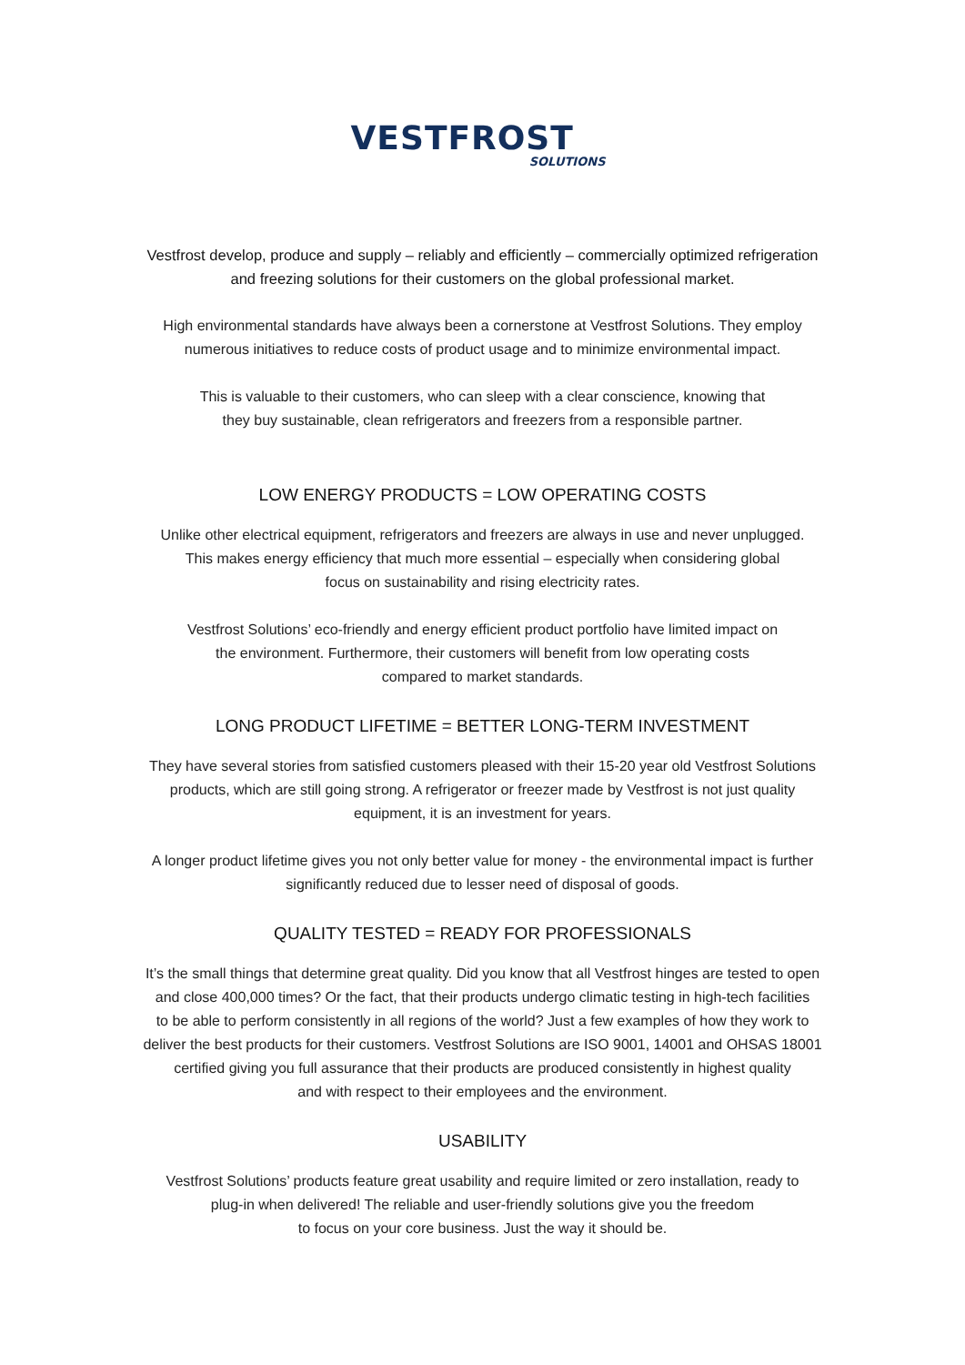VESTFROST
SOLUTIONS
Vestfrost develop, produce and supply – reliably and efficiently – commercially optimized refrigeration
and freezing solutions for their customers on the global professional market.
High environmental standards have always been a cornerstone at Vestfrost Solutions. They employ
numerous initiatives to reduce costs of product usage and to minimize environmental impact.
This is valuable to their customers, who can sleep with a clear conscience, knowing that
they buy sustainable, clean refrigerators and freezers from a responsible partner.
LOW ENERGY PRODUCTS = LOW OPERATING COSTS
Unlike other electrical equipment, refrigerators and freezers are always in use and never unplugged.
This makes energy efficiency that much more essential – especially when considering global
focus on sustainability and rising electricity rates.
Vestfrost Solutions’ eco-friendly and energy efficient product portfolio have limited impact on
the environment. Furthermore, their customers will benefit from low operating costs
compared to market standards.
LONG PRODUCT LIFETIME = BETTER LONG-TERM INVESTMENT
They have several stories from satisfied customers pleased with their 15-20 year old Vestfrost Solutions
products, which are still going strong. A refrigerator or freezer made by Vestfrost is not just quality
equipment, it is an investment for years.
A longer product lifetime gives you not only better value for money - the environmental impact is further
significantly reduced due to lesser need of disposal of goods.
QUALITY TESTED = READY FOR PROFESSIONALS
It’s the small things that determine great quality. Did you know that all Vestfrost hinges are tested to open
and close 400,000 times? Or the fact, that their products undergo climatic testing in high-tech facilities
to be able to perform consistently in all regions of the world? Just a few examples of how they work to
deliver the best products for their customers. Vestfrost Solutions are ISO 9001, 14001 and OHSAS 18001
certified giving you full assurance that their products are produced consistently in highest quality
and with respect to their employees and the environment.
USABILITY
Vestfrost Solutions’ products feature great usability and require limited or zero installation, ready to
plug-in when delivered! The reliable and user-friendly solutions give you the freedom
to focus on your core business. Just the way it should be.